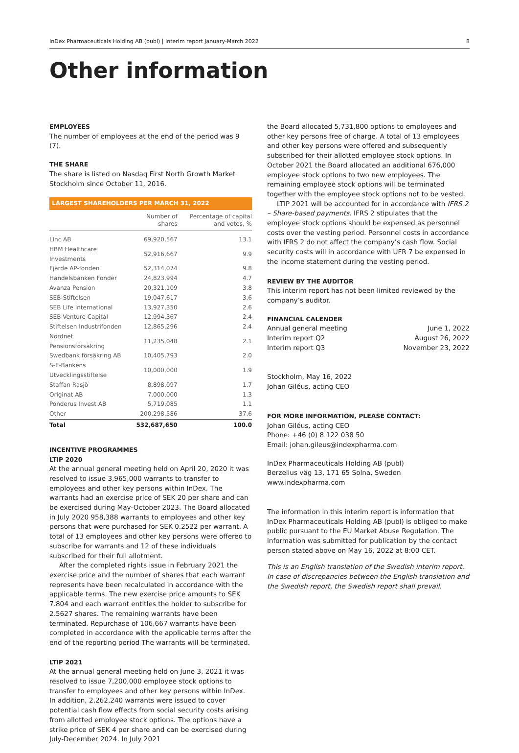InDex Pharmaceuticals Holding AB (publ) | Interim report January-March 2022 8
Other information
EMPLOYEES
The number of employees at the end of the period was 9 (7).
THE SHARE
The share is listed on Nasdaq First North Growth Market Stockholm since October 11, 2016.
LARGEST SHAREHOLDERS PER MARCH 31, 2022
| | Number of shares | Percentage of capital and votes, % |
| --- | --- | --- |
| Linc AB | 69,920,567 | 13.1 |
| HBM Healthcare Investments | 52,916,667 | 9.9 |
| Fjärde AP-fonden | 52,314,074 | 9.8 |
| Handelsbanken Fonder | 24,823,994 | 4.7 |
| Avanza Pension | 20,321,109 | 3.8 |
| SEB-Stiftelsen | 19,047,617 | 3.6 |
| SEB Life International | 13,927,350 | 2.6 |
| SEB Venture Capital | 12,994,367 | 2.4 |
| Stiftelsen Industrifonden | 12,865,296 | 2.4 |
| Nordnet Pensionsförsäkring | 11,235,048 | 2.1 |
| Swedbank försäkring AB | 10,405,793 | 2.0 |
| S-E-Bankens Utvecklingsstiftelse | 10,000,000 | 1.9 |
| Staffan Rasjö | 8,898,097 | 1.7 |
| Originat AB | 7,000,000 | 1.3 |
| Ponderus Invest AB | 5,719,085 | 1.1 |
| Other | 200,298,586 | 37.6 |
| Total | 532,687,650 | 100.0 |
INCENTIVE PROGRAMMES
LTIP 2020
At the annual general meeting held on April 20, 2020 it was resolved to issue 3,965,000 warrants to transfer to employees and other key persons within InDex. The warrants had an exercise price of SEK 20 per share and can be exercised during May-October 2023. The Board allocated in July 2020 958,388 warrants to employees and other key persons that were purchased for SEK 0.2522 per warrant. A total of 13 employees and other key persons were offered to subscribe for warrants and 12 of these individuals subscribed for their full allotment.
After the completed rights issue in February 2021 the exercise price and the number of shares that each warrant represents have been recalculated in accordance with the applicable terms. The new exercise price amounts to SEK 7.804 and each warrant entitles the holder to subscribe for 2.5627 shares. The remaining warrants have been terminated. Repurchase of 106,667 warrants have been completed in accordance with the applicable terms after the end of the reporting period The warrants will be terminated.
LTIP 2021
At the annual general meeting held on June 3, 2021 it was resolved to issue 7,200,000 employee stock options to transfer to employees and other key persons within InDex. In addition, 2,262,240 warrants were issued to cover potential cash flow effects from social security costs arising from allotted employee stock options. The options have a strike price of SEK 4 per share and can be exercised during July-December 2024. In July 2021
the Board allocated 5,731,800 options to employees and other key persons free of charge. A total of 13 employees and other key persons were offered and subsequently subscribed for their allotted employee stock options. In October 2021 the Board allocated an additional 676,000 employee stock options to two new employees. The remaining employee stock options will be terminated together with the employee stock options not to be vested.
LTIP 2021 will be accounted for in accordance with IFRS 2 – Share-based payments. IFRS 2 stipulates that the employee stock options should be expensed as personnel costs over the vesting period. Personnel costs in accordance with IFRS 2 do not affect the company’s cash flow. Social security costs will in accordance with UFR 7 be expensed in the income statement during the vesting period.
REVIEW BY THE AUDITOR
This interim report has not been limited reviewed by the company’s auditor.
FINANCIAL CALENDER
Annual general meeting June 1, 2022
Interim report Q2 August 26, 2022
Interim report Q3 November 23, 2022
Stockholm, May 16, 2022
Johan Giléus, acting CEO
FOR MORE INFORMATION, PLEASE CONTACT:
Johan Giléus, acting CEO
Phone: +46 (0) 8 122 038 50
Email: johan.gileus@indexpharma.com
InDex Pharmaceuticals Holding AB (publ)
Berzelius väg 13, 171 65 Solna, Sweden
www.indexpharma.com
The information in this interim report is information that InDex Pharmaceuticals Holding AB (publ) is obliged to make public pursuant to the EU Market Abuse Regulation. The information was submitted for publication by the contact person stated above on May 16, 2022 at 8:00 CET.
This is an English translation of the Swedish interim report. In case of discrepancies between the English translation and the Swedish report, the Swedish report shall prevail.